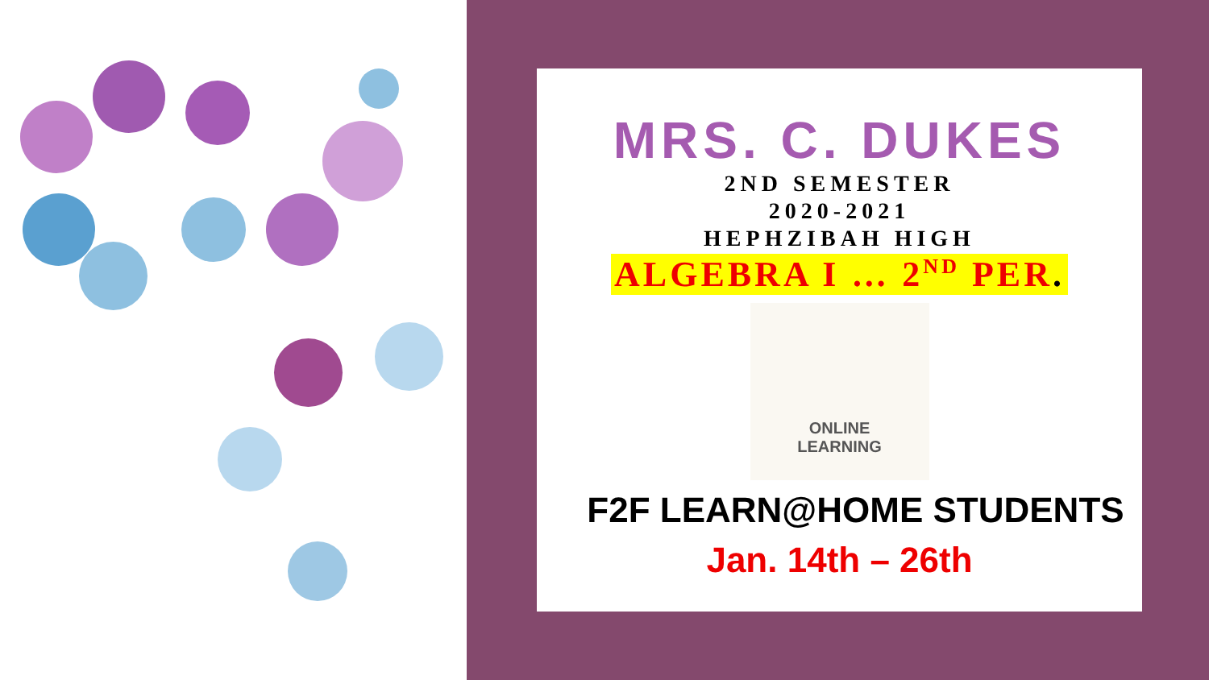MRS. C. DUKES
2ND SEMESTER
2020-2021
HEPHZIBAH HIGH
ALGEBRA I … 2<sup>ND</sup> PER.
ONLINE
LEARNING
F2F LEARN@HOME STUDENTS
Jan. 14th – 26th